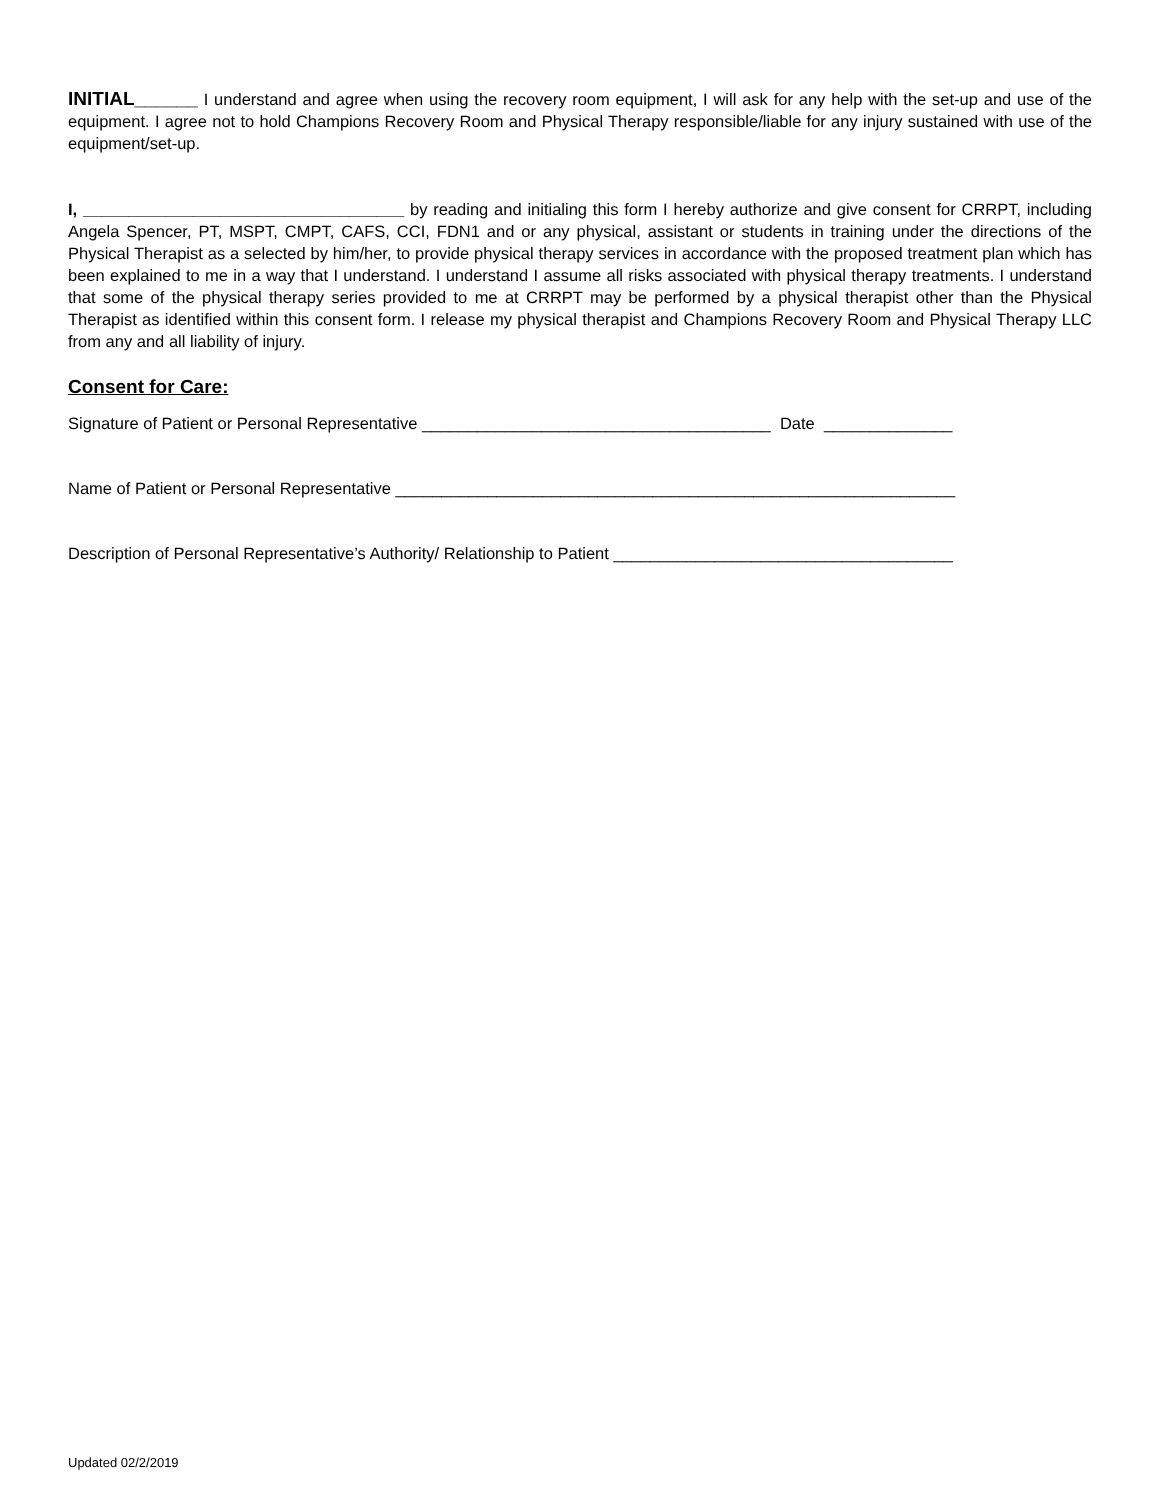INITIAL______ I understand and agree when using the recovery room equipment, I will ask for any help with the set-up and use of the equipment. I agree not to hold Champions Recovery Room and Physical Therapy responsible/liable for any injury sustained with use of the equipment/set-up.
I, ___________________________________ by reading and initialing this form I hereby authorize and give consent for CRRPT, including Angela Spencer, PT, MSPT, CMPT, CAFS, CCI, FDN1 and or any physical, assistant or students in training under the directions of the Physical Therapist as a selected by him/her, to provide physical therapy services in accordance with the proposed treatment plan which has been explained to me in a way that I understand. I understand I assume all risks associated with physical therapy treatments. I understand that some of the physical therapy series provided to me at CRRPT may be performed by a physical therapist other than the Physical Therapist as identified within this consent form. I release my physical therapist and Champions Recovery Room and Physical Therapy LLC from any and all liability of injury.
Consent for Care:
Signature of Patient or Personal Representative ______________________________________ Date ______________
Name of Patient or Personal Representative _____________________________________________________________
Description of Personal Representative’s Authority/ Relationship to Patient _____________________________________
Updated 02/2/2019